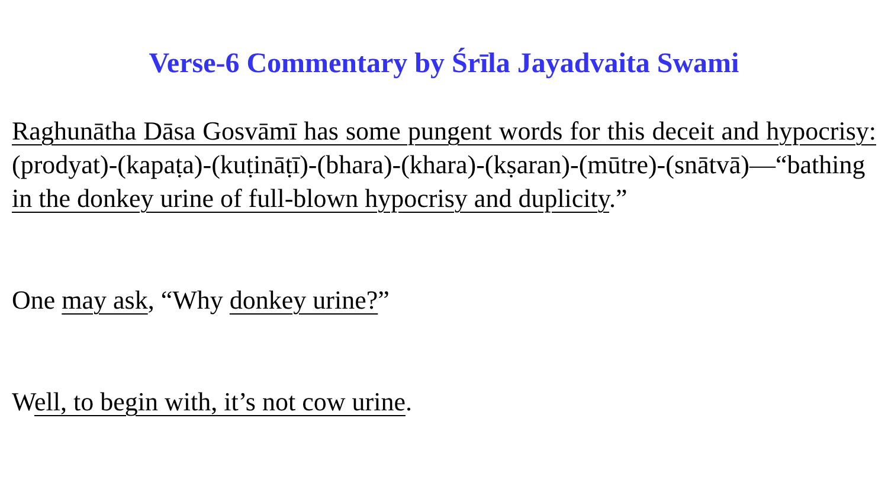Verse-6 Commentary by Śrīla Jayadvaita Swami
Raghunātha Dāsa Gosvāmī has some pungent words for this deceit and hypocrisy: (prodyat)-(kapaṭa)-(kuṭināṭī)-(bhara)-(khara)-(kṣaran)-(mūtre)-(snātvā)—“bathing in the donkey urine of full-blown hypocrisy and duplicity.”
One may ask, “Why donkey urine?”
Well, to begin with, it’s not cow urine.